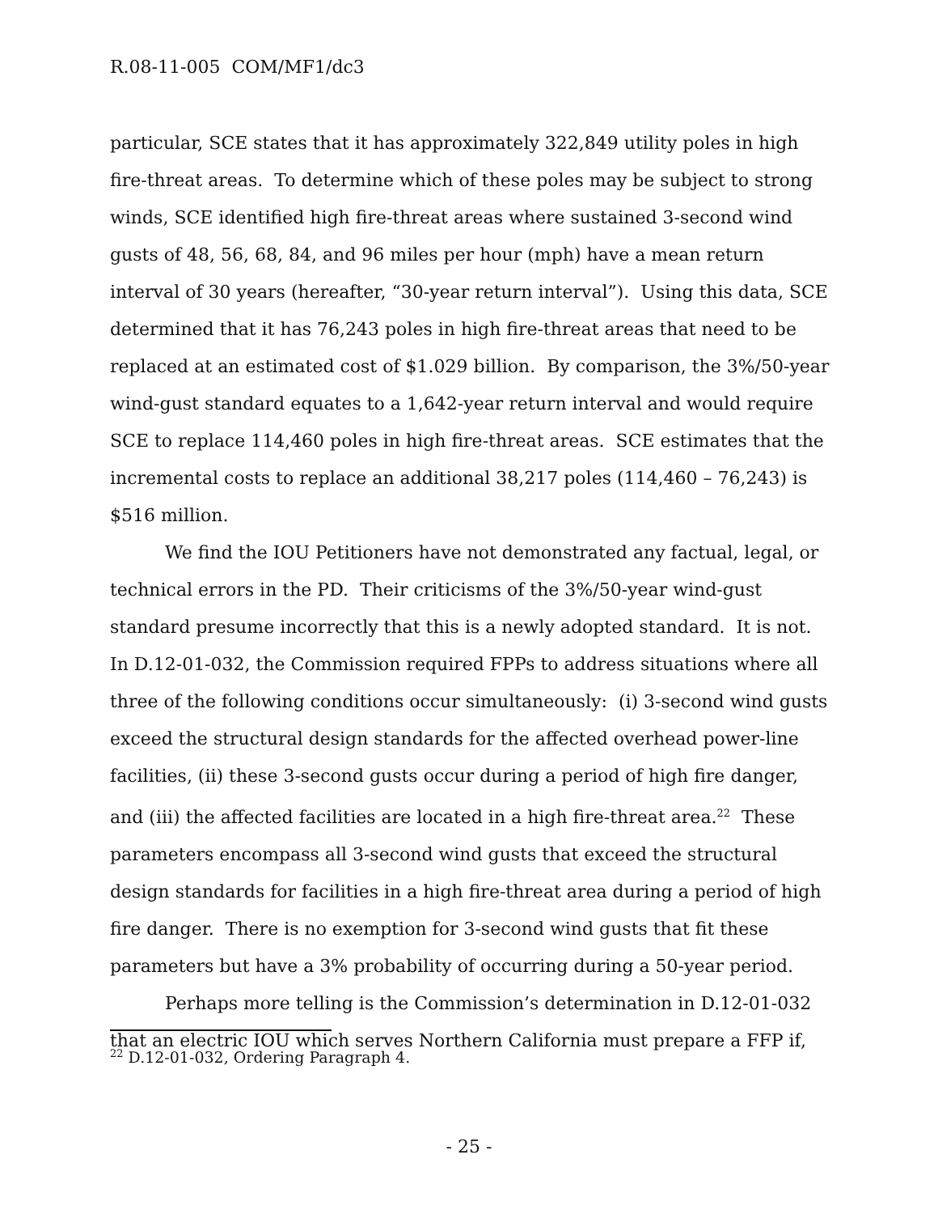R.08-11-005 COM/MF1/dc3
particular, SCE states that it has approximately 322,849 utility poles in high fire-threat areas. To determine which of these poles may be subject to strong winds, SCE identified high fire-threat areas where sustained 3-second wind gusts of 48, 56, 68, 84, and 96 miles per hour (mph) have a mean return interval of 30 years (hereafter, “30-year return interval”). Using this data, SCE determined that it has 76,243 poles in high fire-threat areas that need to be replaced at an estimated cost of $1.029 billion. By comparison, the 3%/50-year wind-gust standard equates to a 1,642-year return interval and would require SCE to replace 114,460 poles in high fire-threat areas. SCE estimates that the incremental costs to replace an additional 38,217 poles (114,460 – 76,243) is $516 million.
We find the IOU Petitioners have not demonstrated any factual, legal, or technical errors in the PD. Their criticisms of the 3%/50-year wind-gust standard presume incorrectly that this is a newly adopted standard. It is not. In D.12-01-032, the Commission required FPPs to address situations where all three of the following conditions occur simultaneously: (i) 3-second wind gusts exceed the structural design standards for the affected overhead power-line facilities, (ii) these 3-second gusts occur during a period of high fire danger, and (iii) the affected facilities are located in a high fire-threat area.<sup>22</sup> These parameters encompass all 3-second wind gusts that exceed the structural design standards for facilities in a high fire-threat area during a period of high fire danger. There is no exemption for 3-second wind gusts that fit these parameters but have a 3% probability of occurring during a 50-year period.
Perhaps more telling is the Commission’s determination in D.12-01-032 that an electric IOU which serves Northern California must prepare a FFP if,
<sup>22</sup> D.12-01-032, Ordering Paragraph 4.
- 25 -